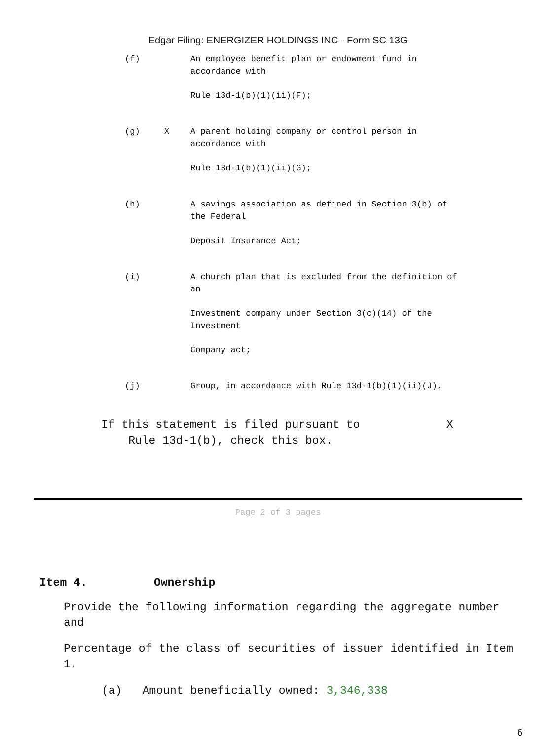Edgar Filing: ENERGIZER HOLDINGS INC - Form SC 13G
(f) An employee benefit plan or endowment fund in accordance with
Rule 13d-1(b)(1)(ii)(F);
(g) X A parent holding company or control person in accordance with
Rule 13d-1(b)(1)(ii)(G);
(h) A savings association as defined in Section 3(b) of the Federal
Deposit Insurance Act;
(i) A church plan that is excluded from the definition of an
Investment company under Section 3(c)(14) of the Investment
Company act;
(j) Group, in accordance with Rule 13d-1(b)(1)(ii)(J).
If this statement is filed pursuant to
Rule 13d-1(b), check this box.
X
Page 2 of 3 pages
Item 4. Ownership
Provide the following information regarding the aggregate number and
Percentage of the class of securities of issuer identified in Item 1.
(a) Amount beneficially owned: 3,346,338
6